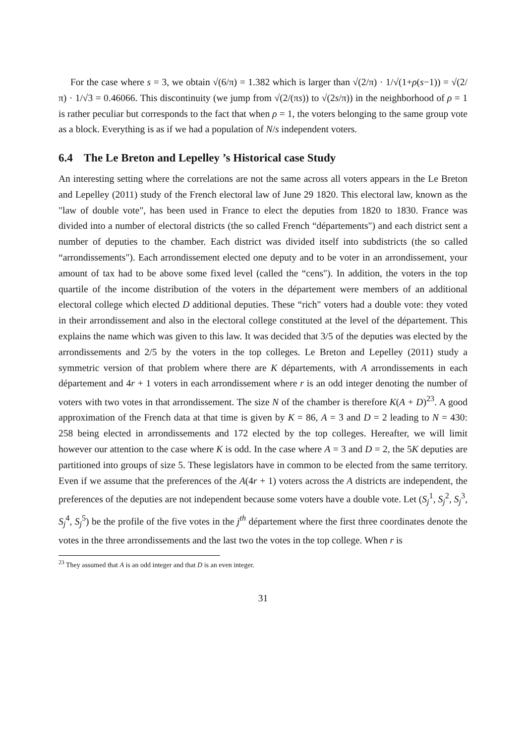For the case where s = 3, we obtain √(6/π) = 1.382 which is larger than √(2/π) · 1/√(1+ρ(s−1)) = √(2/π) · 1/√3 = 0.46066. This discontinuity (we jump from √(2/(πs)) to √(2s/π)) in the neighborhood of ρ = 1 is rather peculiar but corresponds to the fact that when ρ = 1, the voters belonging to the same group vote as a block. Everything is as if we had a population of N/s independent voters.
6.4 The Le Breton and Lepelley ’s Historical case Study
An interesting setting where the correlations are not the same across all voters appears in the Le Breton and Lepelley (2011) study of the French electoral law of June 29 1820. This electoral law, known as the "law of double vote", has been used in France to elect the deputies from 1820 to 1830. France was divided into a number of electoral districts (the so called French “départements") and each district sent a number of deputies to the chamber. Each district was divided itself into subdistricts (the so called “arrondissements"). Each arrondissement elected one deputy and to be voter in an arrondissement, your amount of tax had to be above some fixed level (called the “cens"). In addition, the voters in the top quartile of the income distribution of the voters in the département were members of an additional electoral college which elected D additional deputies. These “rich" voters had a double vote: they voted in their arrondissement and also in the electoral college constituted at the level of the département. This explains the name which was given to this law. It was decided that 3/5 of the deputies was elected by the arrondissements and 2/5 by the voters in the top colleges. Le Breton and Lepelley (2011) study a symmetric version of that problem where there are K départements, with A arrondissements in each département and 4r + 1 voters in each arrondissement where r is an odd integer denoting the number of voters with two votes in that arrondissement. The size N of the chamber is therefore K(A + D)<sup>23</sup>. A good approximation of the French data at that time is given by K = 86, A = 3 and D = 2 leading to N = 430: 258 being elected in arrondissements and 172 elected by the top colleges. Hereafter, we will limit however our attention to the case where K is odd. In the case where A = 3 and D = 2, the 5K deputies are partitioned into groups of size 5. These legislators have in common to be elected from the same territory. Even if we assume that the preferences of the A(4r + 1) voters across the A districts are independent, the preferences of the deputies are not independent because some voters have a double vote. Let (S<sub>j</sub><sup>1</sup>, S<sub>j</sub><sup>2</sup>, S<sub>j</sub><sup>3</sup>, S<sub>j</sub><sup>4</sup>, S<sub>j</sub><sup>5</sup>) be the profile of the five votes in the j<sup>th</sup> département where the first three coordinates denote the votes in the three arrondissements and the last two the votes in the top college. When r is
<sup>23</sup> They assumed that A is an odd integer and that D is an even integer.
31